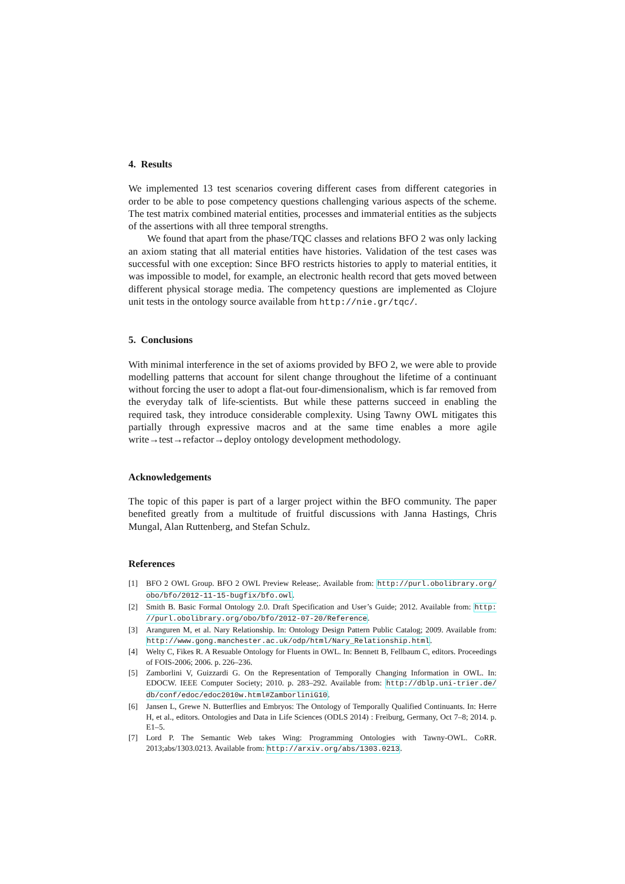4. Results
We implemented 13 test scenarios covering different cases from different categories in order to be able to pose competency questions challenging various aspects of the scheme. The test matrix combined material entities, processes and immaterial entities as the subjects of the assertions with all three temporal strengths.
We found that apart from the phase/TQC classes and relations BFO 2 was only lacking an axiom stating that all material entities have histories. Validation of the test cases was successful with one exception: Since BFO restricts histories to apply to material entities, it was impossible to model, for example, an electronic health record that gets moved between different physical storage media. The competency questions are implemented as Clojure unit tests in the ontology source available from http://nie.gr/tqc/.
5. Conclusions
With minimal interference in the set of axioms provided by BFO 2, we were able to provide modelling patterns that account for silent change throughout the lifetime of a continuant without forcing the user to adopt a flat-out four-dimensionalism, which is far removed from the everyday talk of life-scientists. But while these patterns succeed in enabling the required task, they introduce considerable complexity. Using Tawny OWL mitigates this partially through expressive macros and at the same time enables a more agile write→test→refactor→deploy ontology development methodology.
Acknowledgements
The topic of this paper is part of a larger project within the BFO community. The paper benefited greatly from a multitude of fruitful discussions with Janna Hastings, Chris Mungal, Alan Ruttenberg, and Stefan Schulz.
References
[1] BFO 2 OWL Group. BFO 2 OWL Preview Release;. Available from: http://purl.obolibrary.org/ obo/bfo/2012-11-15-bugfix/bfo.owl.
[2] Smith B. Basic Formal Ontology 2.0. Draft Specification and User’s Guide; 2012. Available from: http: //purl.obolibrary.org/obo/bfo/2012-07-20/Reference.
[3] Aranguren M, et al. Nary Relationship. In: Ontology Design Pattern Public Catalog; 2009. Available from: http://www.gong.manchester.ac.uk/odp/html/Nary_Relationship.html.
[4] Welty C, Fikes R. A Resuable Ontology for Fluents in OWL. In: Bennett B, Fellbaum C, editors. Proceedings of FOIS-2006; 2006. p. 226–236.
[5] Zamborlini V, Guizzardi G. On the Representation of Temporally Changing Information in OWL. In: EDOCW. IEEE Computer Society; 2010. p. 283–292. Available from: http://dblp.uni-trier.de/ db/conf/edoc/edoc2010w.html#ZamborliniG10.
[6] Jansen L, Grewe N. Butterflies and Embryos: The Ontology of Temporally Qualified Continuants. In: Herre H, et al., editors. Ontologies and Data in Life Sciences (ODLS 2014) : Freiburg, Germany, Oct 7–8; 2014. p. E1–5.
[7] Lord P. The Semantic Web takes Wing: Programming Ontologies with Tawny-OWL. CoRR. 2013;abs/1303.0213. Available from: http://arxiv.org/abs/1303.0213.